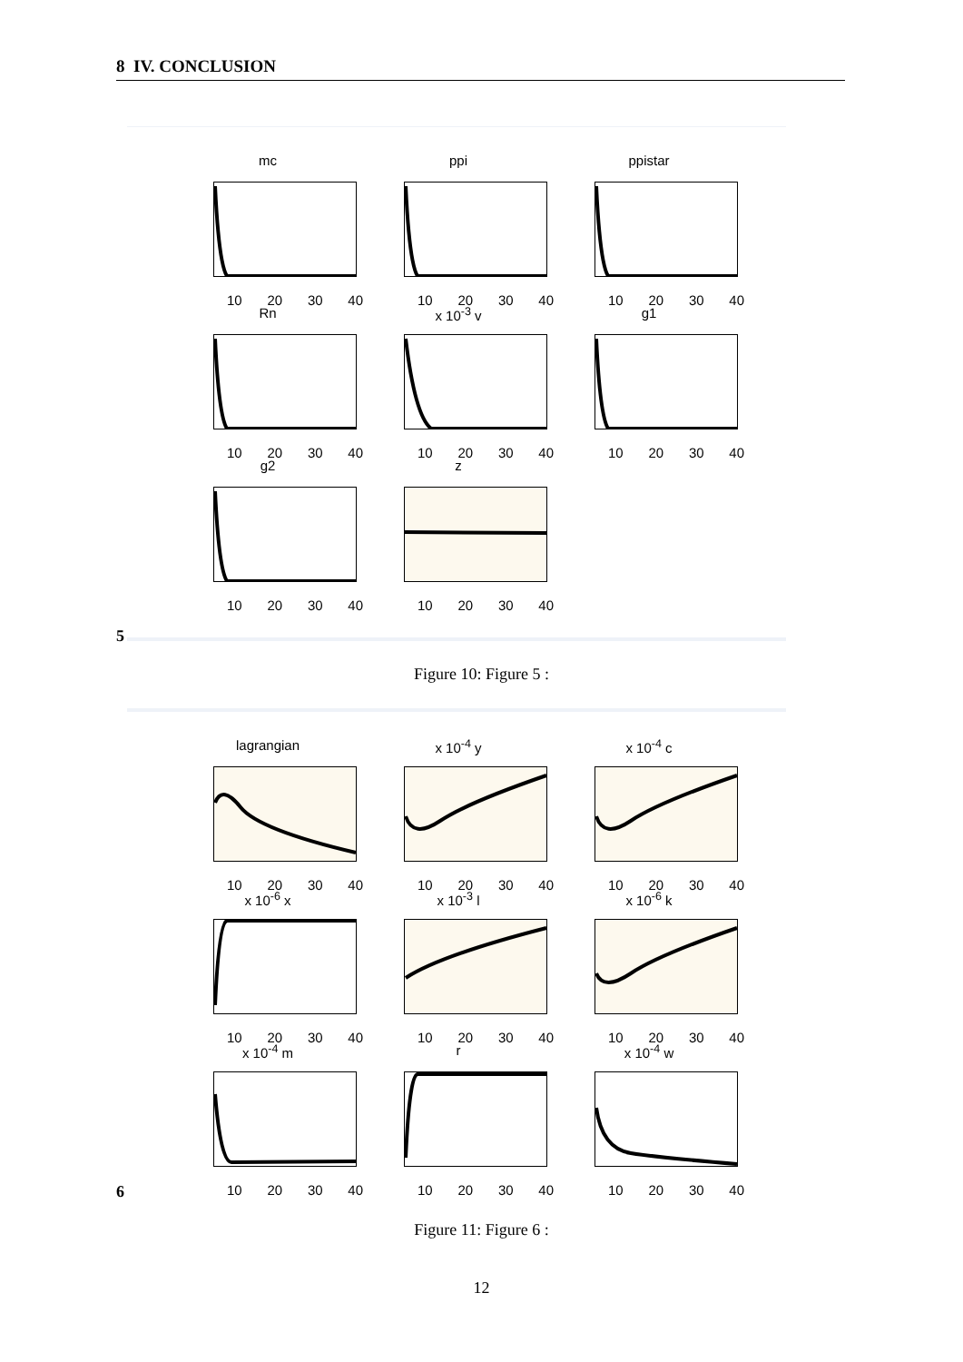8 IV. CONCLUSION
mc
10 20 30 40
ppi
10 20 30 40
ppistar
10 20 30 40
Rn
10 20 30 40
x 10<sup>-3</sup> v
10 20 30 40
g1
10 20 30 40
g2
10 20 30 40
z
10 20 30 40
5
Figure 10: Figure 5 :
lagrangian
10 20 30 40
x 10<sup>-4</sup> y
10 20 30 40
x 10<sup>-4</sup> c
10 20 30 40
x 10<sup>-6</sup> x
10 20 30 40
x 10<sup>-3</sup> l
10 20 30 40
x 10<sup>-6</sup> k
10 20 30 40
x 10<sup>-4</sup> m
10 20 30 40
r
10 20 30 40
x 10<sup>-4</sup> w
10 20 30 40
6
Figure 11: Figure 6 :
12